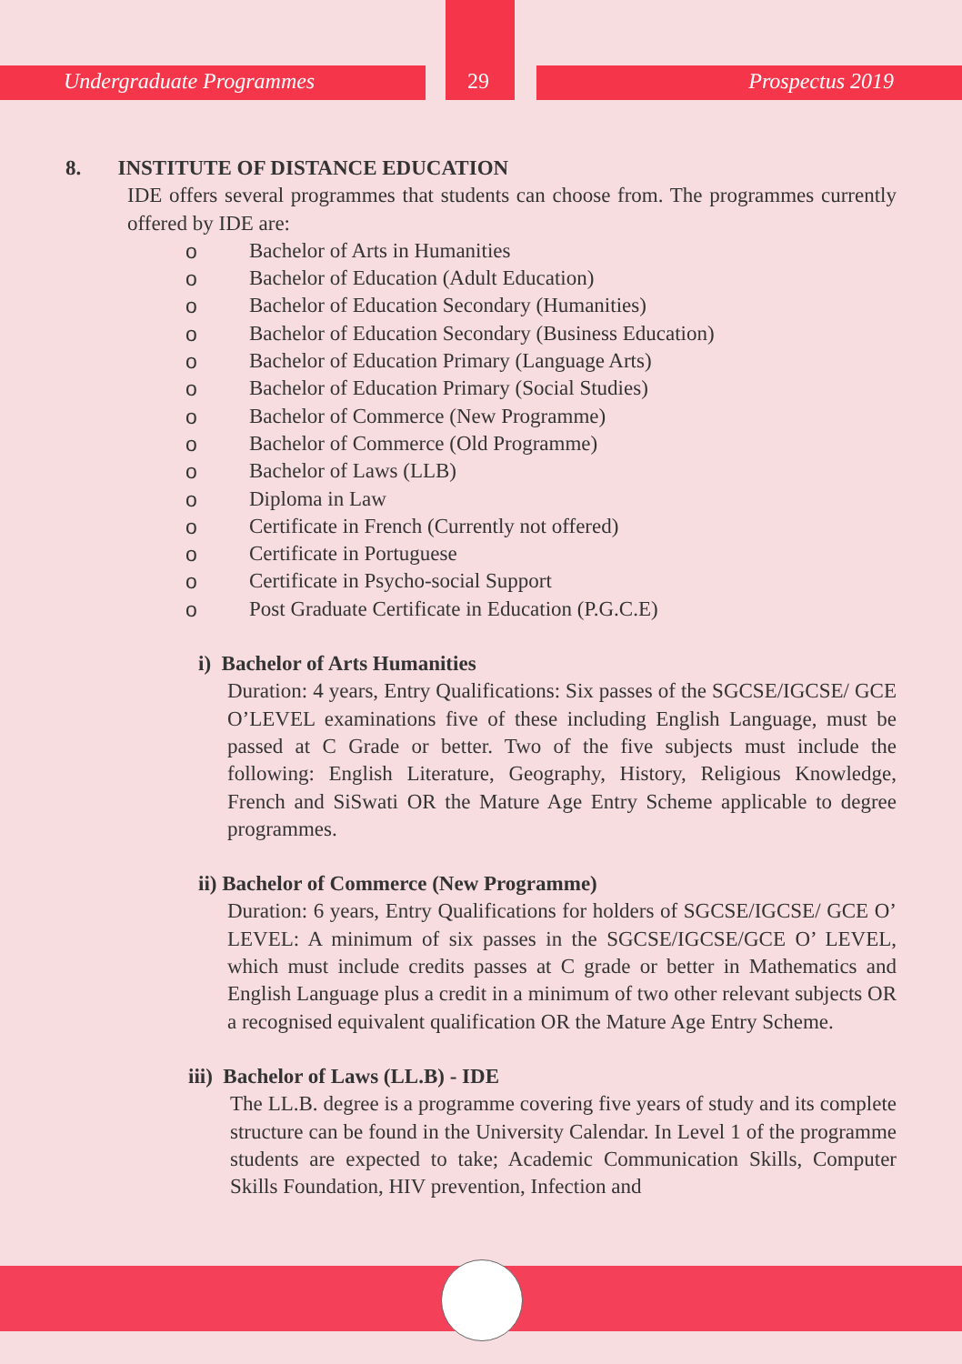Undergraduate Programmes 29 Prospectus 2019
8. INSTITUTE OF DISTANCE EDUCATION
IDE offers several programmes that students can choose from. The programmes currently offered by IDE are:
o Bachelor of Arts in Humanities
o Bachelor of Education (Adult Education)
o Bachelor of Education Secondary (Humanities)
o Bachelor of Education Secondary (Business Education)
o Bachelor of Education Primary (Language Arts)
o Bachelor of Education Primary (Social Studies)
o Bachelor of Commerce (New Programme)
o Bachelor of Commerce (Old Programme)
o Bachelor of Laws (LLB)
o Diploma in Law
o Certificate in French (Currently not offered)
o Certificate in Portuguese
o Certificate in Psycho-social Support
o Post Graduate Certificate in Education (P.G.C.E)
i) Bachelor of Arts Humanities
Duration: 4 years, Entry Qualifications: Six passes of the SGCSE/IGCSE/ GCE O’LEVEL examinations five of these including English Language, must be passed at C Grade or better. Two of the five subjects must include the following: English Literature, Geography, History, Religious Knowledge, French and SiSwati OR the Mature Age Entry Scheme applicable to degree programmes.
ii) Bachelor of Commerce (New Programme)
Duration: 6 years, Entry Qualifications for holders of SGCSE/IGCSE/ GCE O’ LEVEL: A minimum of six passes in the SGCSE/IGCSE/GCE O’ LEVEL, which must include credits passes at C grade or better in Mathematics and English Language plus a credit in a minimum of two other relevant subjects OR a recognised equivalent qualification OR the Mature Age Entry Scheme.
iii) Bachelor of Laws (LL.B) - IDE
The LL.B. degree is a programme covering five years of study and its complete structure can be found in the University Calendar. In Level 1 of the programme students are expected to take; Academic Communication Skills, Computer Skills Foundation, HIV prevention, Infection and